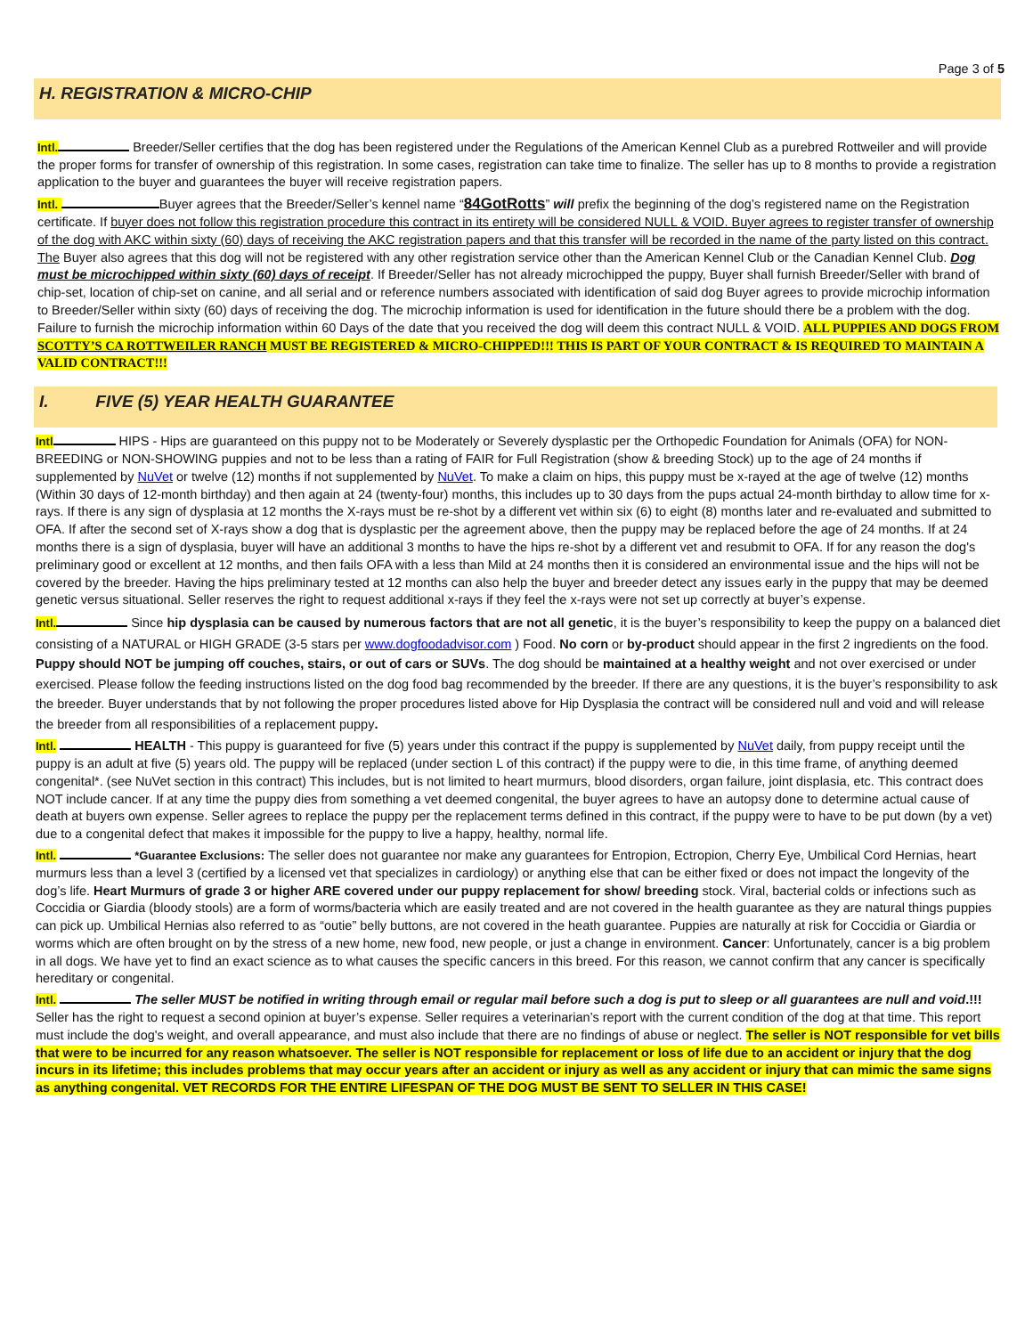Page 3 of 5
H. REGISTRATION & MICRO-CHIP
Intl. Breeder/Seller certifies that the dog has been registered under the Regulations of the American Kennel Club as a purebred Rottweiler and will provide the proper forms for transfer of ownership of this registration. In some cases, registration can take time to finalize. The seller has up to 8 months to provide a registration application to the buyer and guarantees the buyer will receive registration papers.
Intl. Buyer agrees that the Breeder/Seller’s kennel name “84GotRotts” will prefix the beginning of the dog’s registered name on the Registration certificate. If buyer does not follow this registration procedure this contract in its entirety will be considered NULL & VOID. Buyer agrees to register transfer of ownership of the dog with AKC within sixty (60) days of receiving the AKC registration papers and that this transfer will be recorded in the name of the party listed on this contract. The Buyer also agrees that this dog will not be registered with any other registration service other than the American Kennel Club or the Canadian Kennel Club. Dog must be microchipped within sixty (60) days of receipt. If Breeder/Seller has not already microchipped the puppy, Buyer shall furnish Breeder/Seller with brand of chip-set, location of chip-set on canine, and all serial and or reference numbers associated with identification of said dog Buyer agrees to provide microchip information to Breeder/Seller within sixty (60) days of receiving the dog. The microchip information is used for identification in the future should there be a problem with the dog. Failure to furnish the microchip information within 60 Days of the date that you received the dog will deem this contract NULL & VOID. ALL PUPPIES AND DOGS FROM SCOTTY’S CA ROTTWEILER RANCH MUST BE REGISTERED & MICRO-CHIPPED!!! THIS IS PART OF YOUR CONTRACT & IS REQUIRED TO MAINTAIN A VALID CONTRACT!!!
I. FIVE (5) YEAR HEALTH GUARANTEE
Intl HIPS - Hips are guaranteed on this puppy not to be Moderately or Severely dysplastic per the Orthopedic Foundation for Animals (OFA) for NON-BREEDING or NON-SHOWING puppies and not to be less than a rating of FAIR for Full Registration (show & breeding Stock) up to the age of 24 months if supplemented by NuVet or twelve (12) months if not supplemented by NuVet. To make a claim on hips, this puppy must be x-rayed at the age of twelve (12) months (Within 30 days of 12-month birthday) and then again at 24 (twenty-four) months, this includes up to 30 days from the pups actual 24-month birthday to allow time for x-rays. If there is any sign of dysplasia at 12 months the X-rays must be re-shot by a different vet within six (6) to eight (8) months later and re-evaluated and submitted to OFA. If after the second set of X-rays show a dog that is dysplastic per the agreement above, then the puppy may be replaced before the age of 24 months. If at 24 months there is a sign of dysplasia, buyer will have an additional 3 months to have the hips re-shot by a different vet and resubmit to OFA. If for any reason the dog's preliminary good or excellent at 12 months, and then fails OFA with a less than Mild at 24 months then it is considered an environmental issue and the hips will not be covered by the breeder. Having the hips preliminary tested at 12 months can also help the buyer and breeder detect any issues early in the puppy that may be deemed genetic versus situational. Seller reserves the right to request additional x-rays if they feel the x-rays were not set up correctly at buyer’s expense.
Intl. Since hip dysplasia can be caused by numerous factors that are not all genetic, it is the buyer’s responsibility to keep the puppy on a balanced diet consisting of a NATURAL or HIGH GRADE (3-5 stars per www.dogfoodadvisor.com ) Food. No corn or by-product should appear in the first 2 ingredients on the food. Puppy should NOT be jumping off couches, stairs, or out of cars or SUVs. The dog should be maintained at a healthy weight and not over exercised or under exercised. Please follow the feeding instructions listed on the dog food bag recommended by the breeder. If there are any questions, it is the buyer’s responsibility to ask the breeder. Buyer understands that by not following the proper procedures listed above for Hip Dysplasia the contract will be considered null and void and will release the breeder from all responsibilities of a replacement puppy.
Intl. HEALTH - This puppy is guaranteed for five (5) years under this contract if the puppy is supplemented by NuVet daily, from puppy receipt until the puppy is an adult at five (5) years old. The puppy will be replaced (under section L of this contract) if the puppy were to die, in this time frame, of anything deemed congenital*. (see NuVet section in this contract) This includes, but is not limited to heart murmurs, blood disorders, organ failure, joint displasia, etc. This contract does NOT include cancer. If at any time the puppy dies from something a vet deemed congenital, the buyer agrees to have an autopsy done to determine actual cause of death at buyers own expense. Seller agrees to replace the puppy per the replacement terms defined in this contract, if the puppy were to have to be put down (by a vet) due to a congenital defect that makes it impossible for the puppy to live a happy, healthy, normal life.
Intl. *Guarantee Exclusions: The seller does not guarantee nor make any guarantees for Entropion, Ectropion, Cherry Eye, Umbilical Cord Hernias, heart murmurs less than a level 3 (certified by a licensed vet that specializes in cardiology) or anything else that can be either fixed or does not impact the longevity of the dog’s life. Heart Murmurs of grade 3 or higher ARE covered under our puppy replacement for show/ breeding stock. Viral, bacterial colds or infections such as Coccidia or Giardia (bloody stools) are a form of worms/bacteria which are easily treated and are not covered in the health guarantee as they are natural things puppies can pick up. Umbilical Hernias also referred to as “outie” belly buttons, are not covered in the heath guarantee. Puppies are naturally at risk for Coccidia or Giardia or worms which are often brought on by the stress of a new home, new food, new people, or just a change in environment. Cancer: Unfortunately, cancer is a big problem in all dogs. We have yet to find an exact science as to what causes the specific cancers in this breed. For this reason, we cannot confirm that any cancer is specifically hereditary or congenital.
Intl. The seller MUST be notified in writing through email or regular mail before such a dog is put to sleep or all guarantees are null and void.!!! Seller has the right to request a second opinion at buyer’s expense. Seller requires a veterinarian’s report with the current condition of the dog at that time. This report must include the dog's weight, and overall appearance, and must also include that there are no findings of abuse or neglect. The seller is NOT responsible for vet bills that were to be incurred for any reason whatsoever. The seller is NOT responsible for replacement or loss of life due to an accident or injury that the dog incurs in its lifetime; this includes problems that may occur years after an accident or injury as well as any accident or injury that can mimic the same signs as anything congenital. VET RECORDS FOR THE ENTIRE LIFESPAN OF THE DOG MUST BE SENT TO SELLER IN THIS CASE!